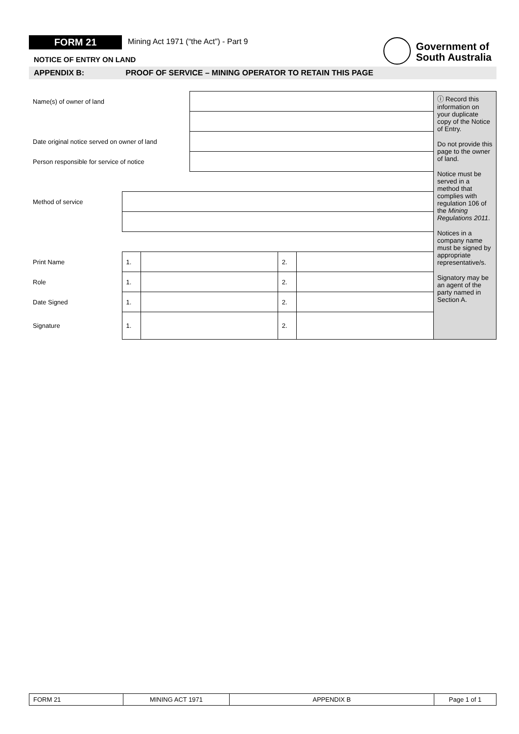FORM 21 Mining Act 1971 (“the Act”) - Part 9
Government of
South Australia
NOTICE OF ENTRY ON LAND
APPENDIX B: PROOF OF SERVICE – MINING OPERATOR TO RETAIN THIS PAGE
| Name(s) of owner of land | | | | | | ⓘ Record this information on your duplicate copy of the Notice of Entry. Do not provide this page to the owner of land. Notice must be served in a method that complies with regulation 106 of the Mining Regulations 2011 . Notices in a company name must be signed by appropriate representative/s. Signatory may be an agent of the party named in Section A. |
| Date original notice served on owner of land | | | | | | |
| Person responsible for service of notice | | | | | | |
| Method of service | | | | | | |
| Print Name | 1. | | | 2. | | |
| Role | 1. | | | 2. | | |
| Date Signed | 1. | | | 2. | | |
| Signature | 1. | | | 2. | | |
| FORM 21 | MINING ACT 1971 | APPENDIX B | Page 1 of 1 |